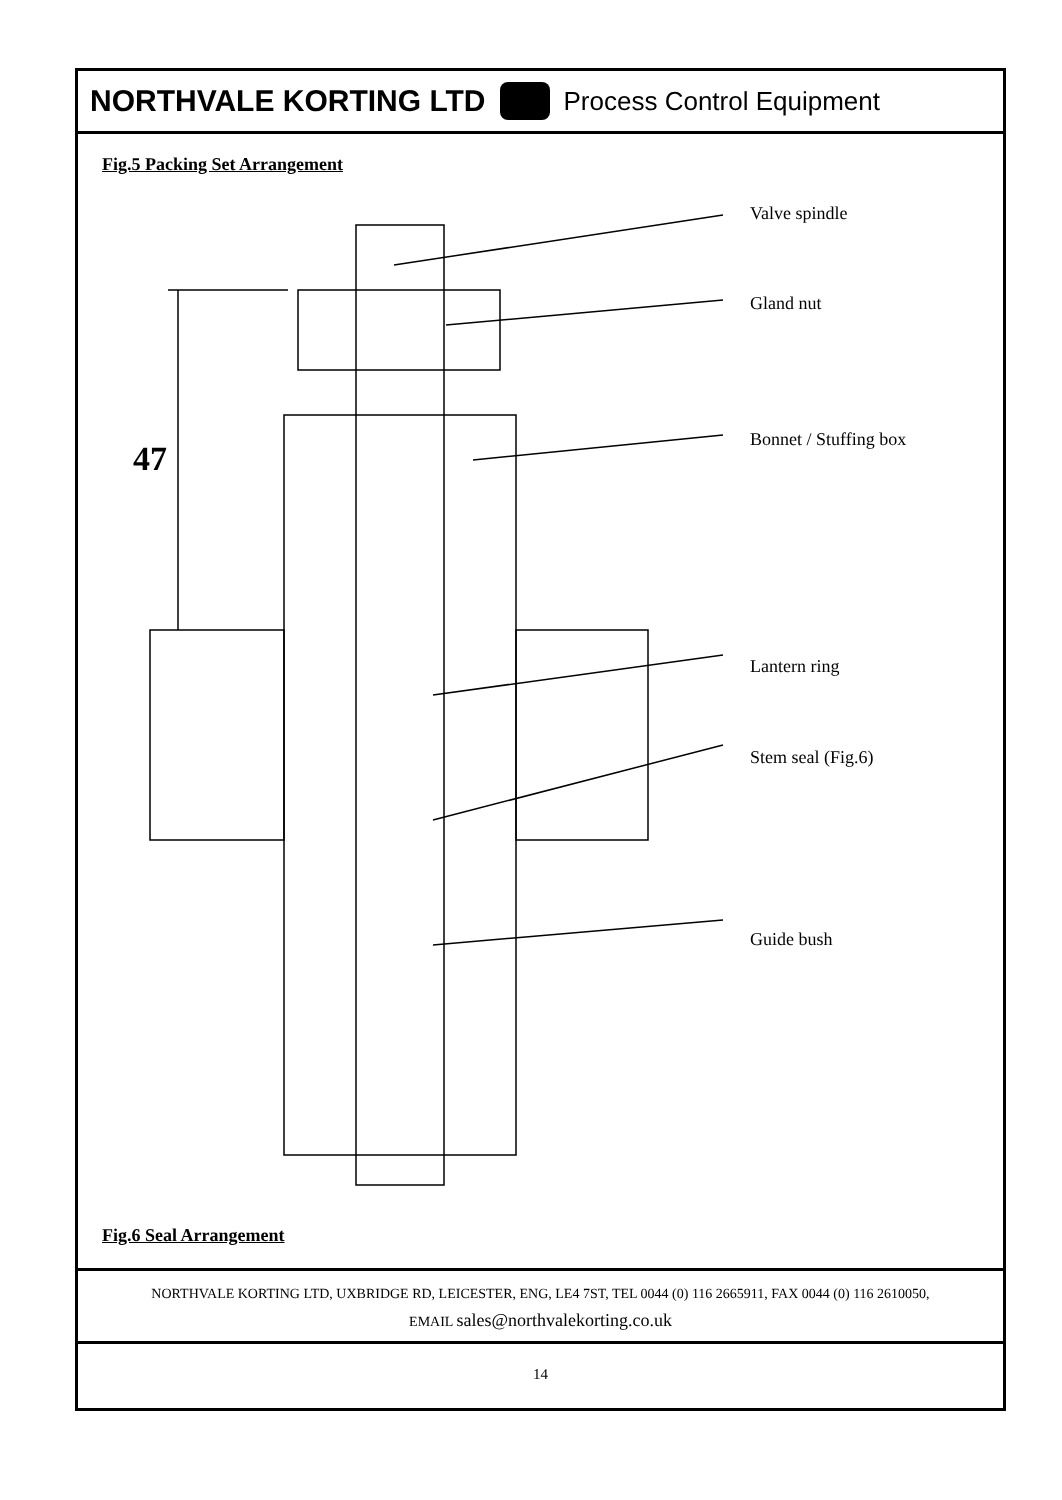NORTHVALE KORTING LTD Process Control Equipment
Fig.5 Packing Set Arrangement
47
Valve spindle
Gland nut
Bonnet / Stuffing box
Lantern ring
Stem seal (Fig.6)
Guide bush
Fig.6 Seal Arrangement
NORTHVALE KORTING LTD, UXBRIDGE RD, LEICESTER, ENG, LE4 7ST, TEL 0044 (0) 116 2665911, FAX 0044 (0) 116 2610050,
EMAIL sales@northvalekorting.co.uk
14